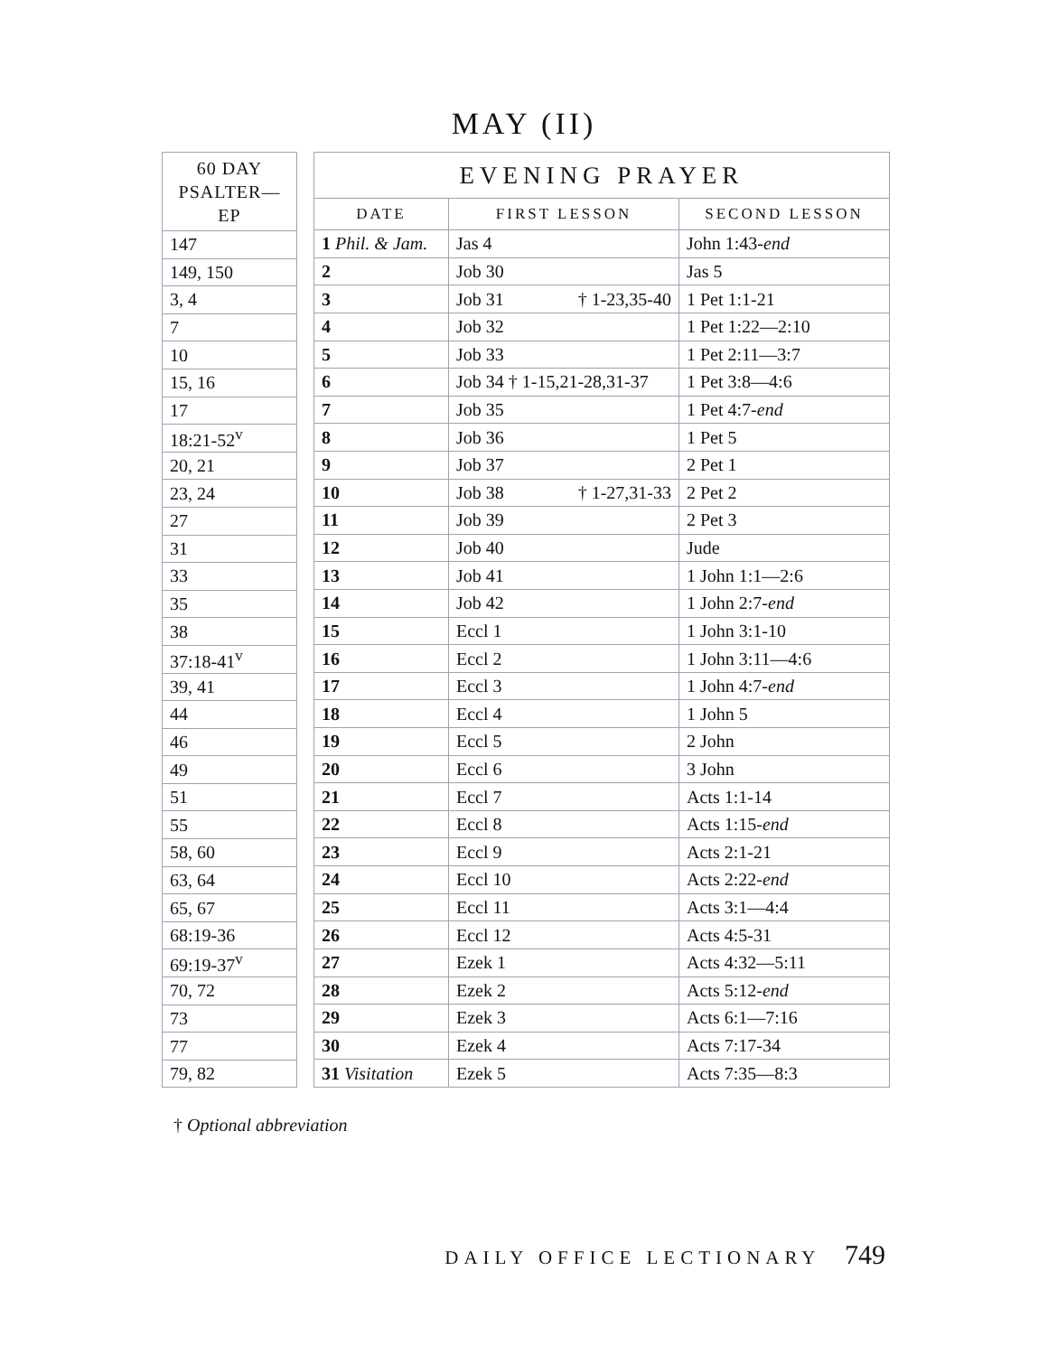MAY (II)
| 60 DAY PSALTER—EP |
| --- |
| 147 |
| 149, 150 |
| 3, 4 |
| 7 |
| 10 |
| 15, 16 |
| 17 |
| 18:21-52<sup>v</sup> |
| 20, 21 |
| 23, 24 |
| 27 |
| 31 |
| 33 |
| 35 |
| 38 |
| 37:18-41<sup>v</sup> |
| 39, 41 |
| 44 |
| 46 |
| 49 |
| 51 |
| 55 |
| 58, 60 |
| 63, 64 |
| 65, 67 |
| 68:19-36 |
| 69:19-37<sup>v</sup> |
| 70, 72 |
| 73 |
| 77 |
| 79, 82 |
| EVENING PRAYER | | |
| --- | --- | --- |
| DATE | FIRST LESSON | SECOND LESSON |
| 1 Phil. & Jam. | Jas 4 | John 1:43- end |
| 2 | Job 30 | Jas 5 |
| 3 | Job 31 † 1-23,35-40 | 1 Pet 1:1-21 |
| 4 | Job 32 | 1 Pet 1:22—2:10 |
| 5 | Job 33 | 1 Pet 2:11—3:7 |
| 6 | Job 34 † 1-15,21-28,31-37 | 1 Pet 3:8—4:6 |
| 7 | Job 35 | 1 Pet 4:7- end |
| 8 | Job 36 | 1 Pet 5 |
| 9 | Job 37 | 2 Pet 1 |
| 10 | Job 38 † 1-27,31-33 | 2 Pet 2 |
| 11 | Job 39 | 2 Pet 3 |
| 12 | Job 40 | Jude |
| 13 | Job 41 | 1 John 1:1—2:6 |
| 14 | Job 42 | 1 John 2:7- end |
| 15 | Eccl 1 | 1 John 3:1-10 |
| 16 | Eccl 2 | 1 John 3:11—4:6 |
| 17 | Eccl 3 | 1 John 4:7- end |
| 18 | Eccl 4 | 1 John 5 |
| 19 | Eccl 5 | 2 John |
| 20 | Eccl 6 | 3 John |
| 21 | Eccl 7 | Acts 1:1-14 |
| 22 | Eccl 8 | Acts 1:15- end |
| 23 | Eccl 9 | Acts 2:1-21 |
| 24 | Eccl 10 | Acts 2:22- end |
| 25 | Eccl 11 | Acts 3:1—4:4 |
| 26 | Eccl 12 | Acts 4:5-31 |
| 27 | Ezek 1 | Acts 4:32—5:11 |
| 28 | Ezek 2 | Acts 5:12- end |
| 29 | Ezek 3 | Acts 6:1—7:16 |
| 30 | Ezek 4 | Acts 7:17-34 |
| 31 Visitation | Ezek 5 | Acts 7:35—8:3 |
† Optional abbreviation
DAILY OFFICE LECTIONARY 749